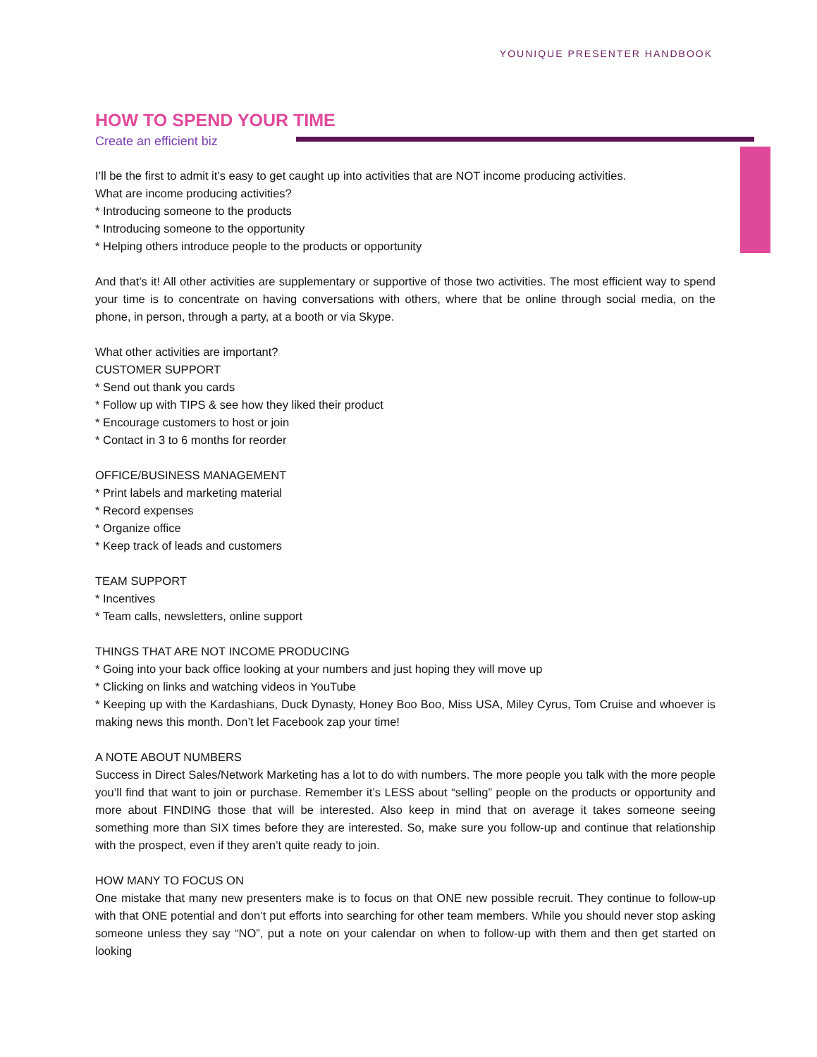YOUNIQUE PRESENTER HANDBOOK
HOW TO SPEND YOUR TIME
Create an efficient biz
I’ll be the first to admit it’s easy to get caught up into activities that are NOT income producing activities.
What are income producing activities?
* Introducing someone to the products
* Introducing someone to the opportunity
* Helping others introduce people to the products or opportunity
And that’s it! All other activities are supplementary or supportive of those two activities. The most efficient way to spend your time is to concentrate on having conversations with others, where that be online through social media, on the phone, in person, through a party, at a booth or via Skype.
What other activities are important?
CUSTOMER SUPPORT
* Send out thank you cards
* Follow up with TIPS & see how they liked their product
* Encourage customers to host or join
* Contact in 3 to 6 months for reorder
OFFICE/BUSINESS MANAGEMENT
* Print labels and marketing material
* Record expenses
* Organize office
* Keep track of leads and customers
TEAM SUPPORT
* Incentives
* Team calls, newsletters, online support
THINGS THAT ARE NOT INCOME PRODUCING
* Going into your back office looking at your numbers and just hoping they will move up
* Clicking on links and watching videos in YouTube
* Keeping up with the Kardashians, Duck Dynasty, Honey Boo Boo, Miss USA, Miley Cyrus, Tom Cruise and whoever is making news this month. Don’t let Facebook zap your time!
A NOTE ABOUT NUMBERS
Success in Direct Sales/Network Marketing has a lot to do with numbers. The more people you talk with the more people you’ll find that want to join or purchase. Remember it’s LESS about “selling” people on the products or opportunity and more about FINDING those that will be interested. Also keep in mind that on average it takes someone seeing something more than SIX times before they are interested. So, make sure you follow-up and continue that relationship with the prospect, even if they aren’t quite ready to join.
HOW MANY TO FOCUS ON
One mistake that many new presenters make is to focus on that ONE new possible recruit. They continue to follow-up with that ONE potential and don’t put efforts into searching for other team members. While you should never stop asking someone unless they say “NO”, put a note on your calendar on when to follow-up with them and then get started on looking